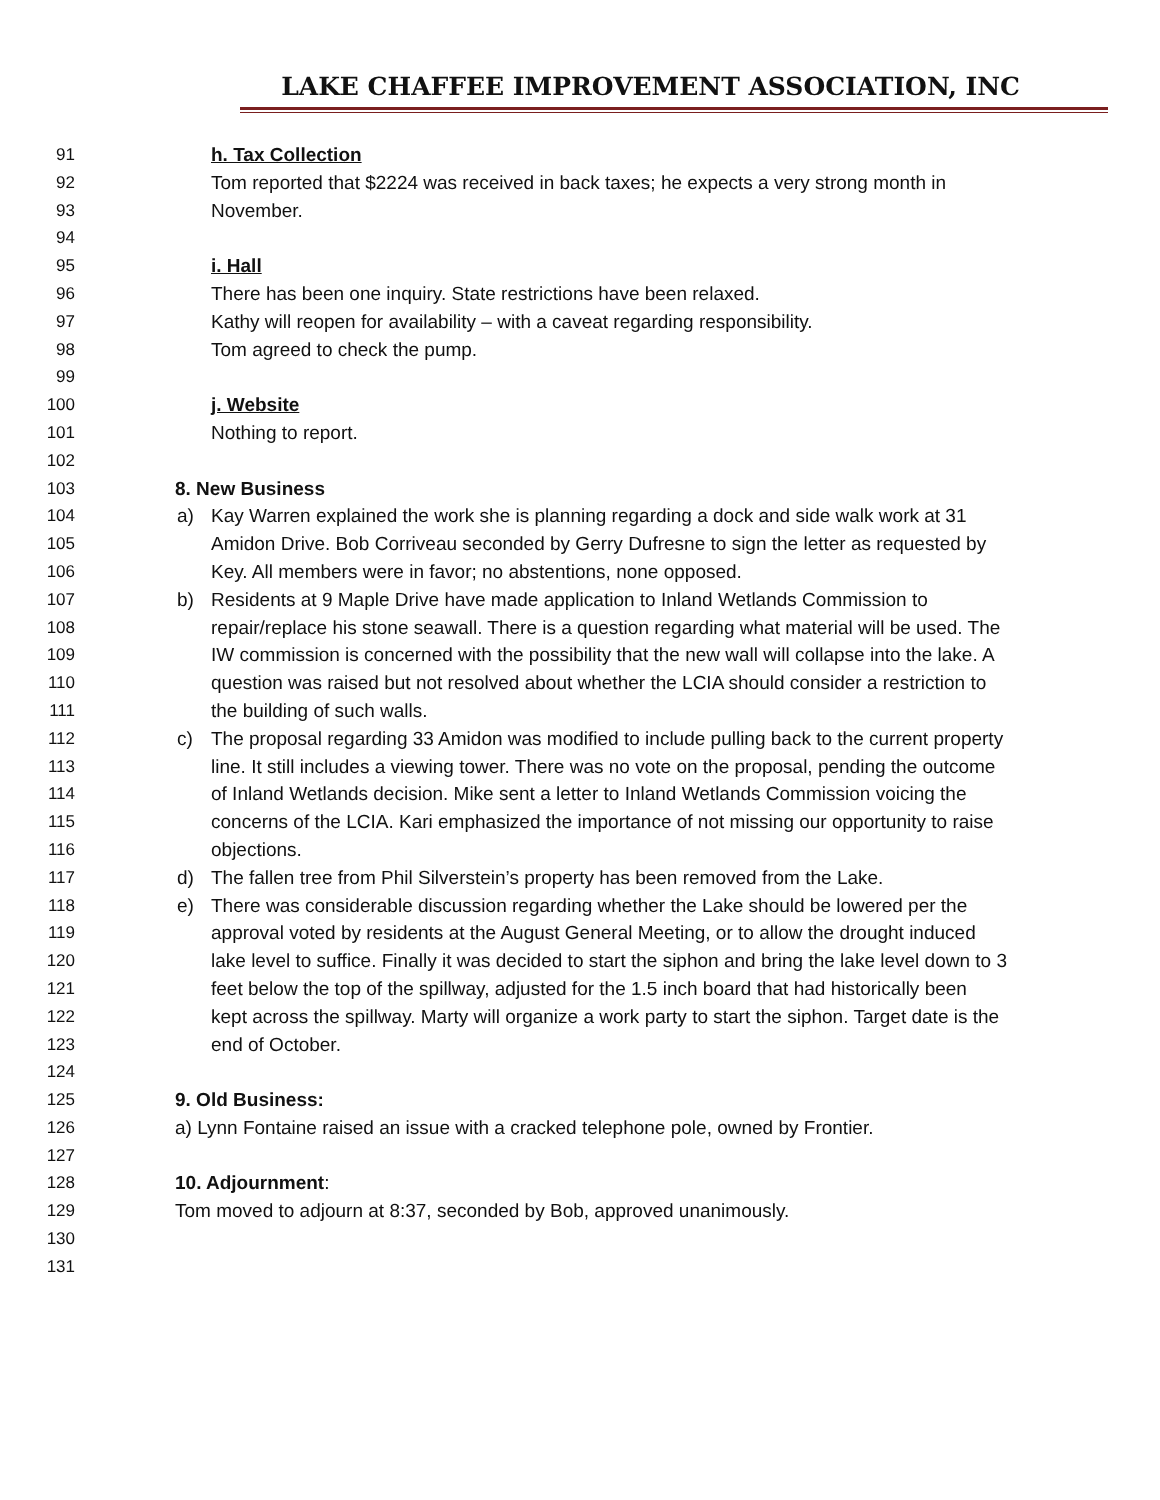LAKE CHAFFEE IMPROVEMENT ASSOCIATION, INC
91 h. Tax Collection
92 Tom reported that $2224 was received in back taxes; he expects a very strong month in
93 November.
94
95 i. Hall
96 There has been one inquiry. State restrictions have been relaxed.
97 Kathy will reopen for availability – with a caveat regarding responsibility.
98 Tom agreed to check the pump.
99
100 j. Website
101 Nothing to report.
102
103 8. New Business
104 a) Kay Warren explained the work she is planning regarding a dock and side walk work at 31
105 Amidon Drive. Bob Corriveau seconded by Gerry Dufresne to sign the letter as requested by
106 Key. All members were in favor; no abstentions, none opposed.
107 b) Residents at 9 Maple Drive have made application to Inland Wetlands Commission to
108 repair/replace his stone seawall. There is a question regarding what material will be used. The
109 IW commission is concerned with the possibility that the new wall will collapse into the lake. A
110 question was raised but not resolved about whether the LCIA should consider a restriction to
111 the building of such walls.
112 c) The proposal regarding 33 Amidon was modified to include pulling back to the current property
113 line. It still includes a viewing tower. There was no vote on the proposal, pending the outcome
114 of Inland Wetlands decision. Mike sent a letter to Inland Wetlands Commission voicing the
115 concerns of the LCIA. Kari emphasized the importance of not missing our opportunity to raise
116 objections.
117 d) The fallen tree from Phil Silverstein’s property has been removed from the Lake.
118 e) There was considerable discussion regarding whether the Lake should be lowered per the
119 approval voted by residents at the August General Meeting, or to allow the drought induced
120 lake level to suffice. Finally it was decided to start the siphon and bring the lake level down to 3
121 feet below the top of the spillway, adjusted for the 1.5 inch board that had historically been
122 kept across the spillway. Marty will organize a work party to start the siphon. Target date is the
123 end of October.
124
125 9. Old Business:
126 a) Lynn Fontaine raised an issue with a cracked telephone pole, owned by Frontier.
127
128 10. Adjournment:
129 Tom moved to adjourn at 8:37, seconded by Bob, approved unanimously.
130
131